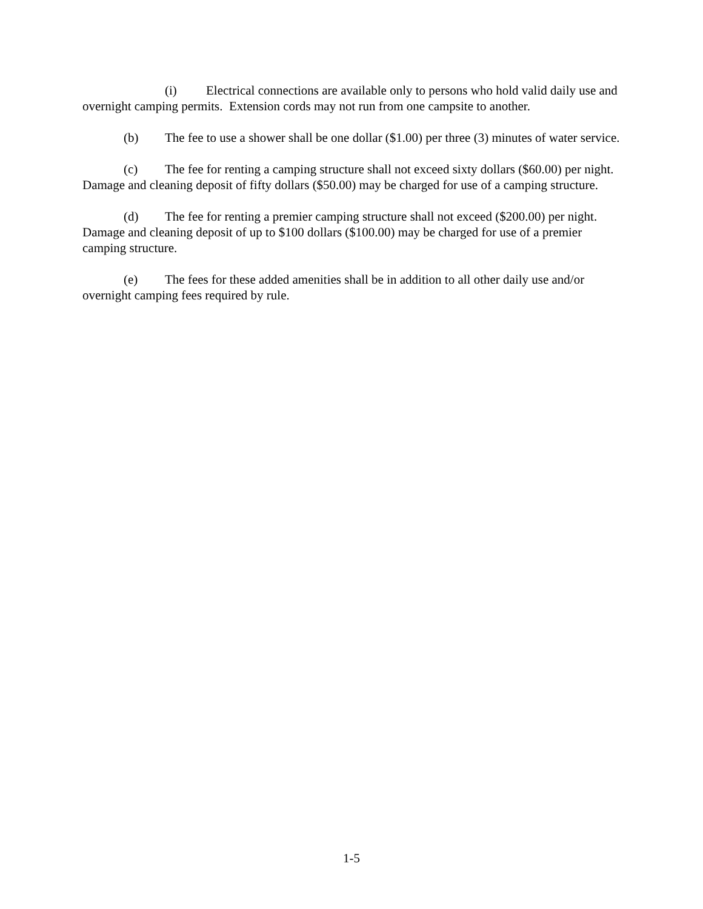(i) Electrical connections are available only to persons who hold valid daily use and overnight camping permits. Extension cords may not run from one campsite to another.
(b) The fee to use a shower shall be one dollar ($1.00) per three (3) minutes of water service.
(c) The fee for renting a camping structure shall not exceed sixty dollars ($60.00) per night. Damage and cleaning deposit of fifty dollars ($50.00) may be charged for use of a camping structure.
(d) The fee for renting a premier camping structure shall not exceed ($200.00) per night. Damage and cleaning deposit of up to $100 dollars ($100.00) may be charged for use of a premier camping structure.
(e) The fees for these added amenities shall be in addition to all other daily use and/or overnight camping fees required by rule.
1-5